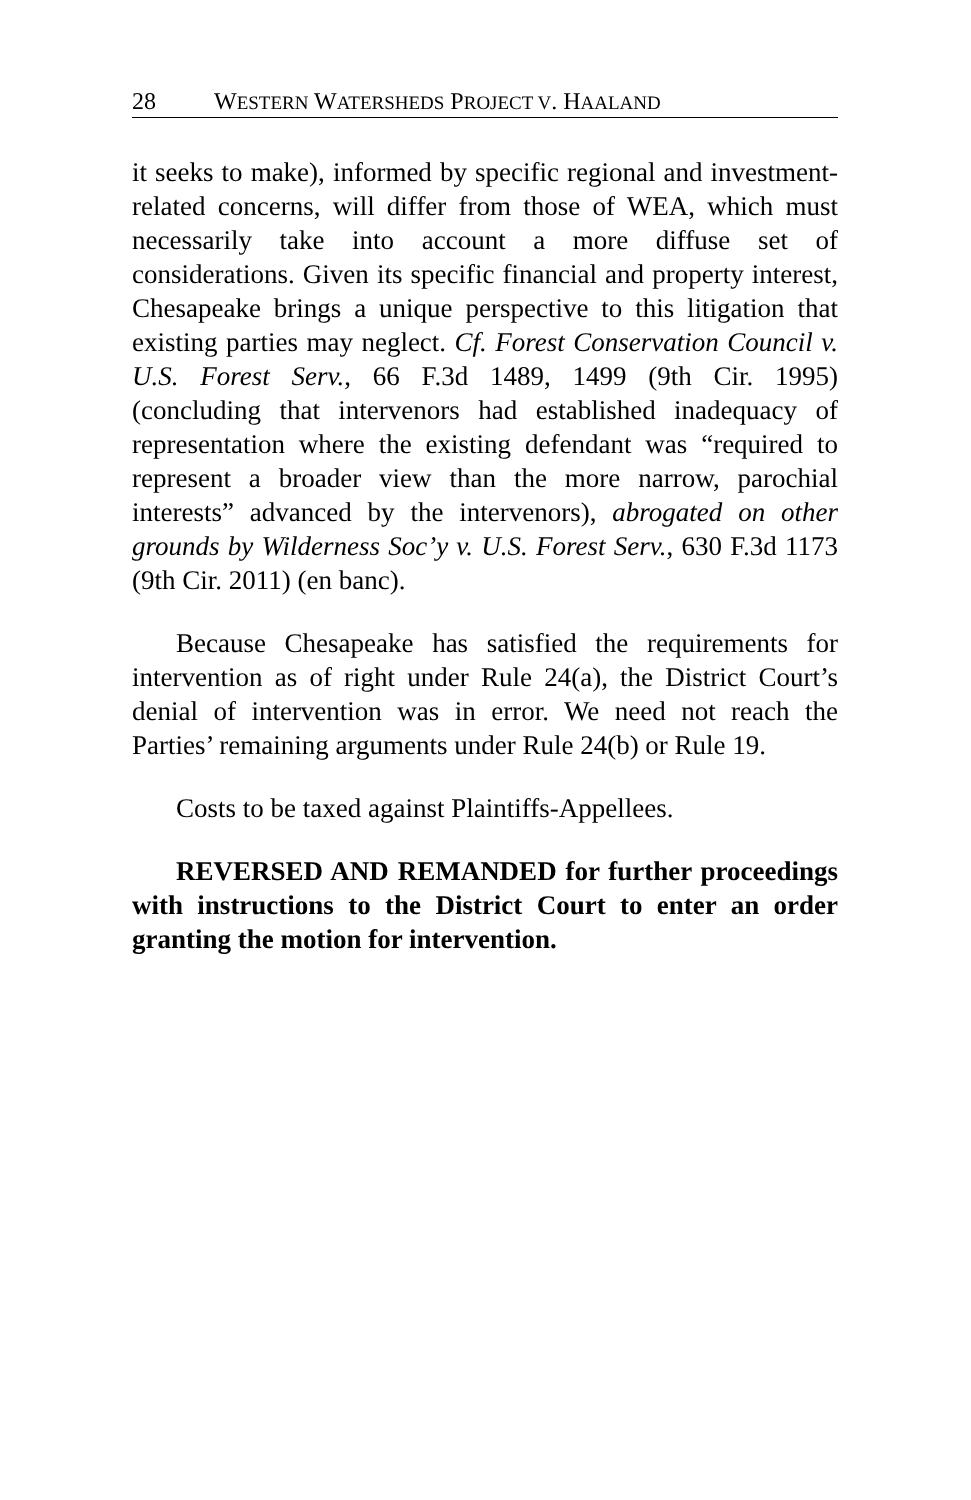28 WESTERN WATERSHEDS PROJECT V. HAALAND
it seeks to make), informed by specific regional and investment-related concerns, will differ from those of WEA, which must necessarily take into account a more diffuse set of considerations. Given its specific financial and property interest, Chesapeake brings a unique perspective to this litigation that existing parties may neglect. Cf. Forest Conservation Council v. U.S. Forest Serv., 66 F.3d 1489, 1499 (9th Cir. 1995) (concluding that intervenors had established inadequacy of representation where the existing defendant was “required to represent a broader view than the more narrow, parochial interests” advanced by the intervenors), abrogated on other grounds by Wilderness Soc’y v. U.S. Forest Serv., 630 F.3d 1173 (9th Cir. 2011) (en banc).
Because Chesapeake has satisfied the requirements for intervention as of right under Rule 24(a), the District Court’s denial of intervention was in error. We need not reach the Parties’ remaining arguments under Rule 24(b) or Rule 19.
Costs to be taxed against Plaintiffs-Appellees.
REVERSED AND REMANDED for further proceedings with instructions to the District Court to enter an order granting the motion for intervention.